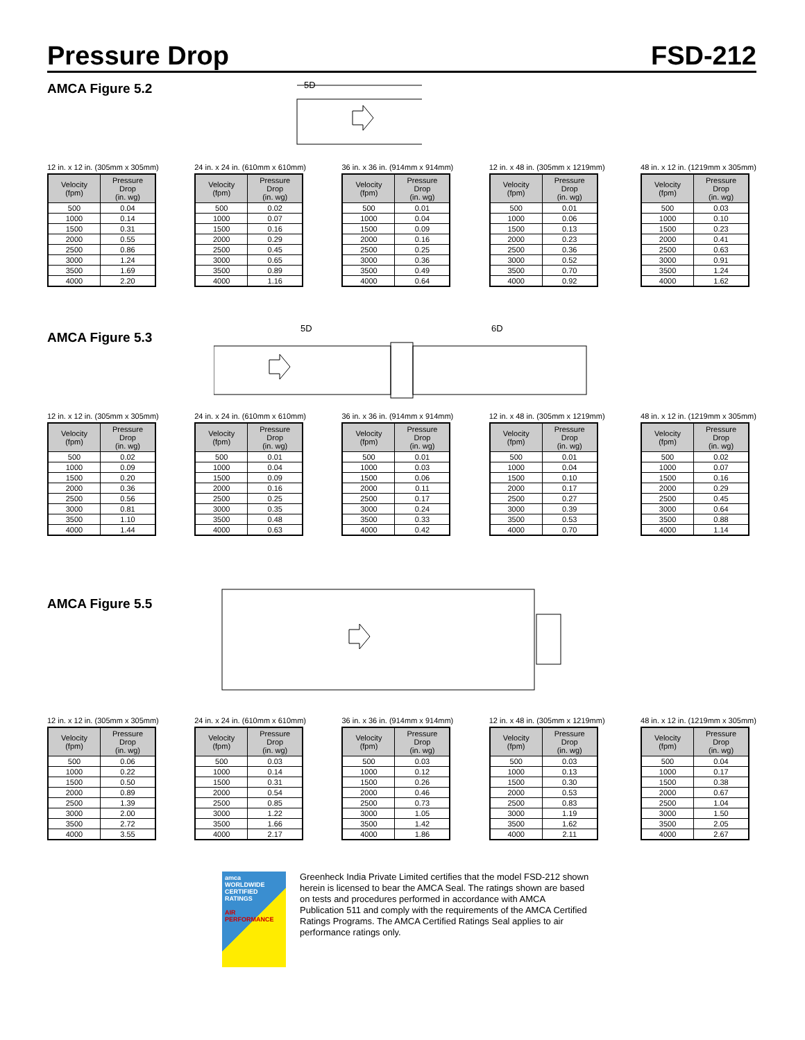Pressure Drop FSD-212
AMCA Figure 5.2
5D
12 in. x 12 in. (305mm x 305mm)
| Velocity (fpm) | Pressure Drop (in. wg) |
| --- | --- |
| 500 | 0.04 |
| 1000 | 0.14 |
| 1500 | 0.31 |
| 2000 | 0.55 |
| 2500 | 0.86 |
| 3000 | 1.24 |
| 3500 | 1.69 |
| 4000 | 2.20 |
24 in. x 24 in. (610mm x 610mm)
| Velocity (fpm) | Pressure Drop (in. wg) |
| --- | --- |
| 500 | 0.02 |
| 1000 | 0.07 |
| 1500 | 0.16 |
| 2000 | 0.29 |
| 2500 | 0.45 |
| 3000 | 0.65 |
| 3500 | 0.89 |
| 4000 | 1.16 |
36 in. x 36 in. (914mm x 914mm)
| Velocity (fpm) | Pressure Drop (in. wg) |
| --- | --- |
| 500 | 0.01 |
| 1000 | 0.04 |
| 1500 | 0.09 |
| 2000 | 0.16 |
| 2500 | 0.25 |
| 3000 | 0.36 |
| 3500 | 0.49 |
| 4000 | 0.64 |
12 in. x 48 in. (305mm x 1219mm)
| Velocity (fpm) | Pressure Drop (in. wg) |
| --- | --- |
| 500 | 0.01 |
| 1000 | 0.06 |
| 1500 | 0.13 |
| 2000 | 0.23 |
| 2500 | 0.36 |
| 3000 | 0.52 |
| 3500 | 0.70 |
| 4000 | 0.92 |
48 in. x 12 in. (1219mm x 305mm)
| Velocity (fpm) | Pressure Drop (in. wg) |
| --- | --- |
| 500 | 0.03 |
| 1000 | 0.10 |
| 1500 | 0.23 |
| 2000 | 0.41 |
| 2500 | 0.63 |
| 3000 | 0.91 |
| 3500 | 1.24 |
| 4000 | 1.62 |
AMCA Figure 5.3
5D
6D
12 in. x 12 in. (305mm x 305mm)
| Velocity (fpm) | Pressure Drop (in. wg) |
| --- | --- |
| 500 | 0.02 |
| 1000 | 0.09 |
| 1500 | 0.20 |
| 2000 | 0.36 |
| 2500 | 0.56 |
| 3000 | 0.81 |
| 3500 | 1.10 |
| 4000 | 1.44 |
24 in. x 24 in. (610mm x 610mm)
| Velocity (fpm) | Pressure Drop (in. wg) |
| --- | --- |
| 500 | 0.01 |
| 1000 | 0.04 |
| 1500 | 0.09 |
| 2000 | 0.16 |
| 2500 | 0.25 |
| 3000 | 0.35 |
| 3500 | 0.48 |
| 4000 | 0.63 |
36 in. x 36 in. (914mm x 914mm)
| Velocity (fpm) | Pressure Drop (in. wg) |
| --- | --- |
| 500 | 0.01 |
| 1000 | 0.03 |
| 1500 | 0.06 |
| 2000 | 0.11 |
| 2500 | 0.17 |
| 3000 | 0.24 |
| 3500 | 0.33 |
| 4000 | 0.42 |
12 in. x 48 in. (305mm x 1219mm)
| Velocity (fpm) | Pressure Drop (in. wg) |
| --- | --- |
| 500 | 0.01 |
| 1000 | 0.04 |
| 1500 | 0.10 |
| 2000 | 0.17 |
| 2500 | 0.27 |
| 3000 | 0.39 |
| 3500 | 0.53 |
| 4000 | 0.70 |
48 in. x 12 in. (1219mm x 305mm)
| Velocity (fpm) | Pressure Drop (in. wg) |
| --- | --- |
| 500 | 0.02 |
| 1000 | 0.07 |
| 1500 | 0.16 |
| 2000 | 0.29 |
| 2500 | 0.45 |
| 3000 | 0.64 |
| 3500 | 0.88 |
| 4000 | 1.14 |
AMCA Figure 5.5
12 in. x 12 in. (305mm x 305mm)
| Velocity (fpm) | Pressure Drop (in. wg) |
| --- | --- |
| 500 | 0.06 |
| 1000 | 0.22 |
| 1500 | 0.50 |
| 2000 | 0.89 |
| 2500 | 1.39 |
| 3000 | 2.00 |
| 3500 | 2.72 |
| 4000 | 3.55 |
24 in. x 24 in. (610mm x 610mm)
| Velocity (fpm) | Pressure Drop (in. wg) |
| --- | --- |
| 500 | 0.03 |
| 1000 | 0.14 |
| 1500 | 0.31 |
| 2000 | 0.54 |
| 2500 | 0.85 |
| 3000 | 1.22 |
| 3500 | 1.66 |
| 4000 | 2.17 |
36 in. x 36 in. (914mm x 914mm)
| Velocity (fpm) | Pressure Drop (in. wg) |
| --- | --- |
| 500 | 0.03 |
| 1000 | 0.12 |
| 1500 | 0.26 |
| 2000 | 0.46 |
| 2500 | 0.73 |
| 3000 | 1.05 |
| 3500 | 1.42 |
| 4000 | 1.86 |
12 in. x 48 in. (305mm x 1219mm)
| Velocity (fpm) | Pressure Drop (in. wg) |
| --- | --- |
| 500 | 0.03 |
| 1000 | 0.13 |
| 1500 | 0.30 |
| 2000 | 0.53 |
| 2500 | 0.83 |
| 3000 | 1.19 |
| 3500 | 1.62 |
| 4000 | 2.11 |
48 in. x 12 in. (1219mm x 305mm)
| Velocity (fpm) | Pressure Drop (in. wg) |
| --- | --- |
| 500 | 0.04 |
| 1000 | 0.17 |
| 1500 | 0.38 |
| 2000 | 0.67 |
| 2500 | 1.04 |
| 3000 | 1.50 |
| 3500 | 2.05 |
| 4000 | 2.67 |
amca
WORLDWIDE
CERTIFIED
RATINGS
AIR PERFORMANCE
Greenheck India Private Limited certifies that the model FSD-212 shown herein is licensed to bear the AMCA Seal. The ratings shown are based on tests and procedures performed in accordance with AMCA Publication 511 and comply with the requirements of the AMCA Certified Ratings Programs. The AMCA Certified Ratings Seal applies to air performance ratings only.